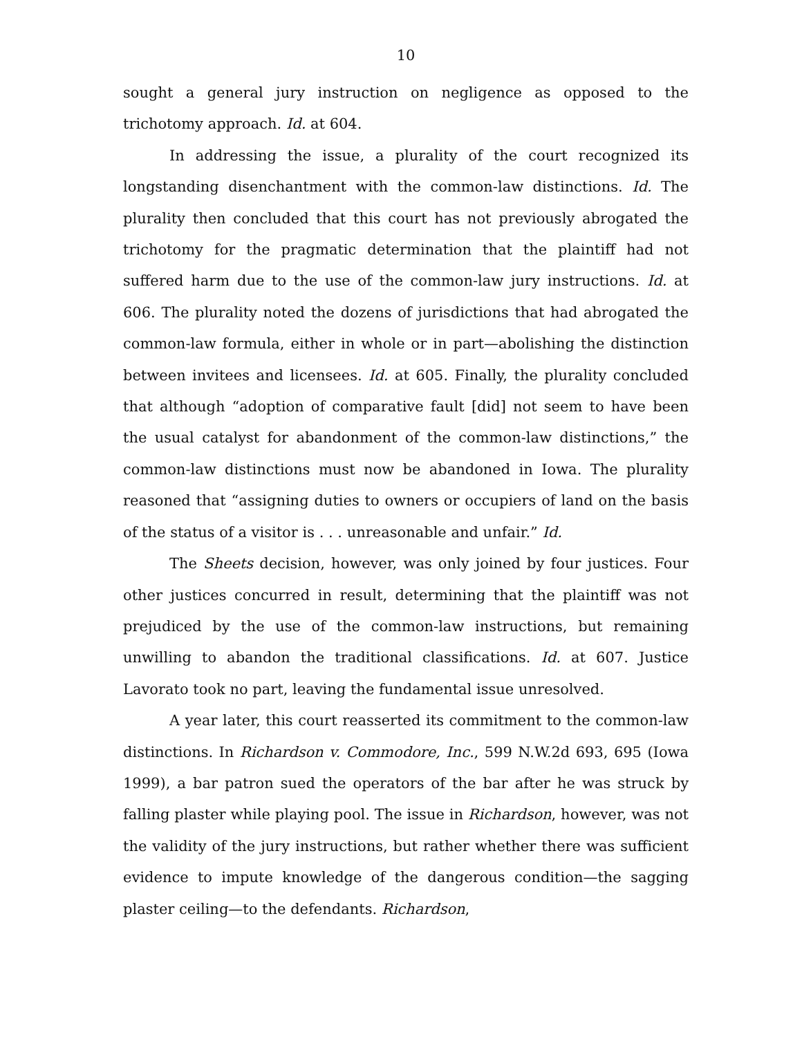10
sought a general jury instruction on negligence as opposed to the trichotomy approach. Id. at 604.
In addressing the issue, a plurality of the court recognized its longstanding disenchantment with the common-law distinctions. Id. The plurality then concluded that this court has not previously abrogated the trichotomy for the pragmatic determination that the plaintiff had not suffered harm due to the use of the common-law jury instructions. Id. at 606. The plurality noted the dozens of jurisdictions that had abrogated the common-law formula, either in whole or in part—abolishing the distinction between invitees and licensees. Id. at 605. Finally, the plurality concluded that although “adoption of comparative fault [did] not seem to have been the usual catalyst for abandonment of the common-law distinctions,” the common-law distinctions must now be abandoned in Iowa. The plurality reasoned that “assigning duties to owners or occupiers of land on the basis of the status of a visitor is . . . unreasonable and unfair.” Id.
The Sheets decision, however, was only joined by four justices. Four other justices concurred in result, determining that the plaintiff was not prejudiced by the use of the common-law instructions, but remaining unwilling to abandon the traditional classifications. Id. at 607. Justice Lavorato took no part, leaving the fundamental issue unresolved.
A year later, this court reasserted its commitment to the common-law distinctions. In Richardson v. Commodore, Inc., 599 N.W.2d 693, 695 (Iowa 1999), a bar patron sued the operators of the bar after he was struck by falling plaster while playing pool. The issue in Richardson, however, was not the validity of the jury instructions, but rather whether there was sufficient evidence to impute knowledge of the dangerous condition—the sagging plaster ceiling—to the defendants. Richardson,